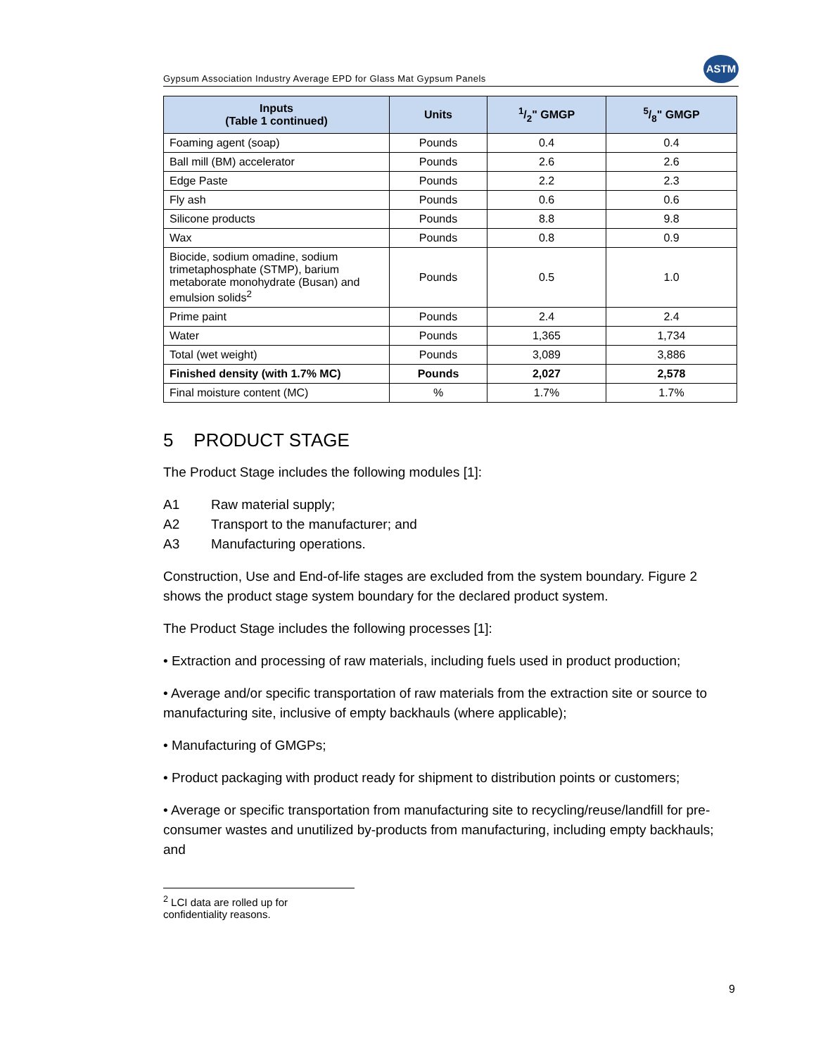Gypsum Association Industry Average EPD for Glass Mat Gypsum Panels
ASTM
| Inputs (Table 1 continued) | Units | 1/2" GMGP | 5/8" GMGP |
| --- | --- | --- | --- |
| Foaming agent (soap) | Pounds | 0.4 | 0.4 |
| Ball mill (BM) accelerator | Pounds | 2.6 | 2.6 |
| Edge Paste | Pounds | 2.2 | 2.3 |
| Fly ash | Pounds | 0.6 | 0.6 |
| Silicone products | Pounds | 8.8 | 9.8 |
| Wax | Pounds | 0.8 | 0.9 |
| Biocide, sodium omadine, sodium trimetaphosphate (STMP), barium metaborate monohydrate (Busan) and emulsion solids<sup>2</sup> | Pounds | 0.5 | 1.0 |
| Prime paint | Pounds | 2.4 | 2.4 |
| Water | Pounds | 1,365 | 1,734 |
| Total (wet weight) | Pounds | 3,089 | 3,886 |
| Finished density (with 1.7% MC) | Pounds | 2,027 | 2,578 |
| Final moisture content (MC) | % | 1.7% | 1.7% |
5 PRODUCT STAGE
The Product Stage includes the following modules [1]:
A1 Raw material supply;
A2 Transport to the manufacturer; and
A3 Manufacturing operations.
Construction, Use and End-of-life stages are excluded from the system boundary. Figure 2 shows the product stage system boundary for the declared product system.
The Product Stage includes the following processes [1]:
• Extraction and processing of raw materials, including fuels used in product production;
• Average and/or specific transportation of raw materials from the extraction site or source to manufacturing site, inclusive of empty backhauls (where applicable);
• Manufacturing of GMGPs;
• Product packaging with product ready for shipment to distribution points or customers;
• Average or specific transportation from manufacturing site to recycling/reuse/landfill for pre-consumer wastes and unutilized by-products from manufacturing, including empty backhauls; and
<sup>2</sup> LCI data are rolled up for confidentiality reasons.
9